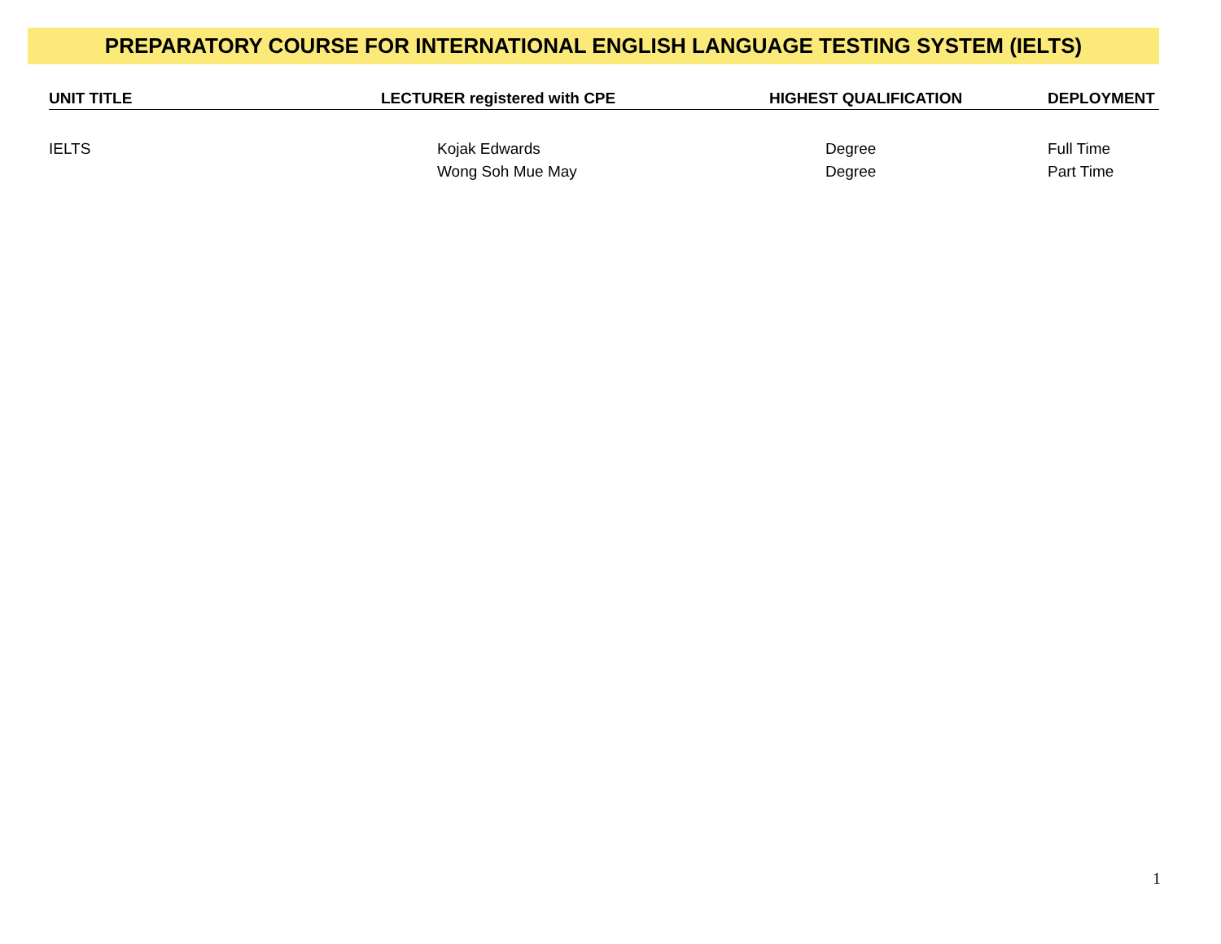PREPARATORY COURSE FOR INTERNATIONAL ENGLISH LANGUAGE TESTING SYSTEM (IELTS)
| UNIT TITLE | LECTURER registered with CPE | HIGHEST QUALIFICATION | DEPLOYMENT |
| --- | --- | --- | --- |
| IELTS | Kojak Edwards | Degree | Full Time |
| | Wong Soh Mue May | Degree | Part Time |
1